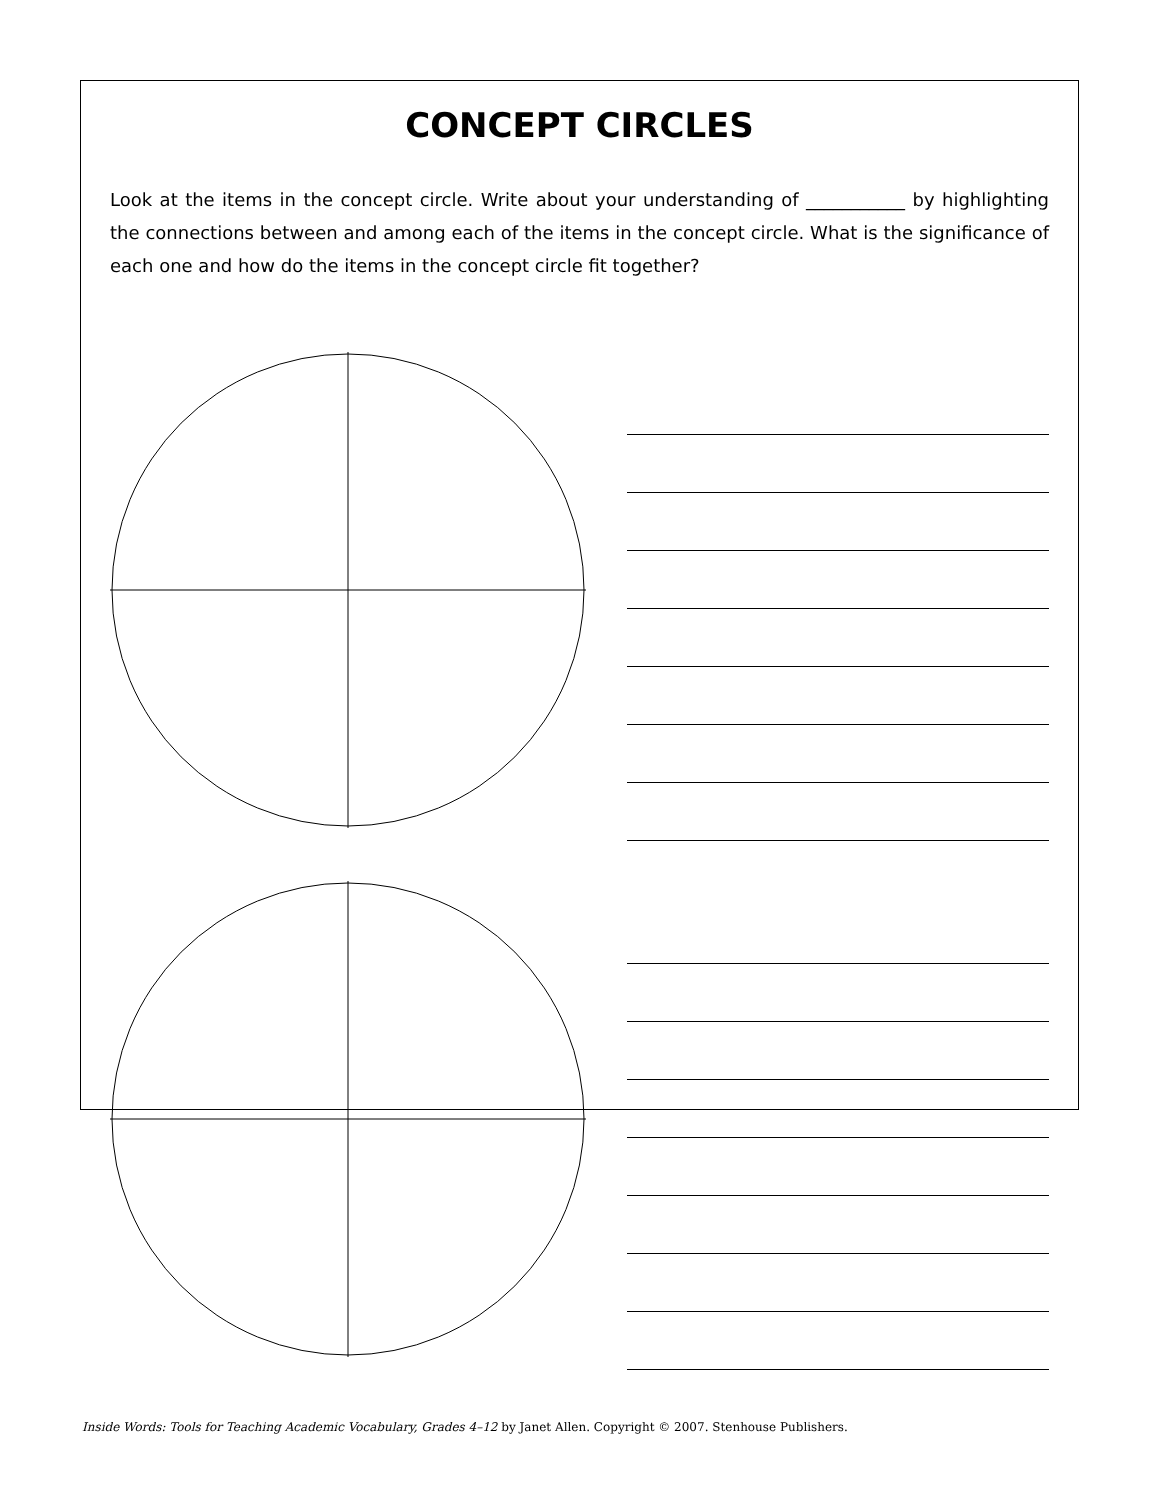CONCEPT CIRCLES
Look at the items in the concept circle. Write about your understanding of ___________ by highlighting the connections between and among each of the items in the concept circle. What is the significance of each one and how do the items in the concept circle fit together?
Inside Words: Tools for Teaching Academic Vocabulary, Grades 4–12 by Janet Allen. Copyright © 2007. Stenhouse Publishers.